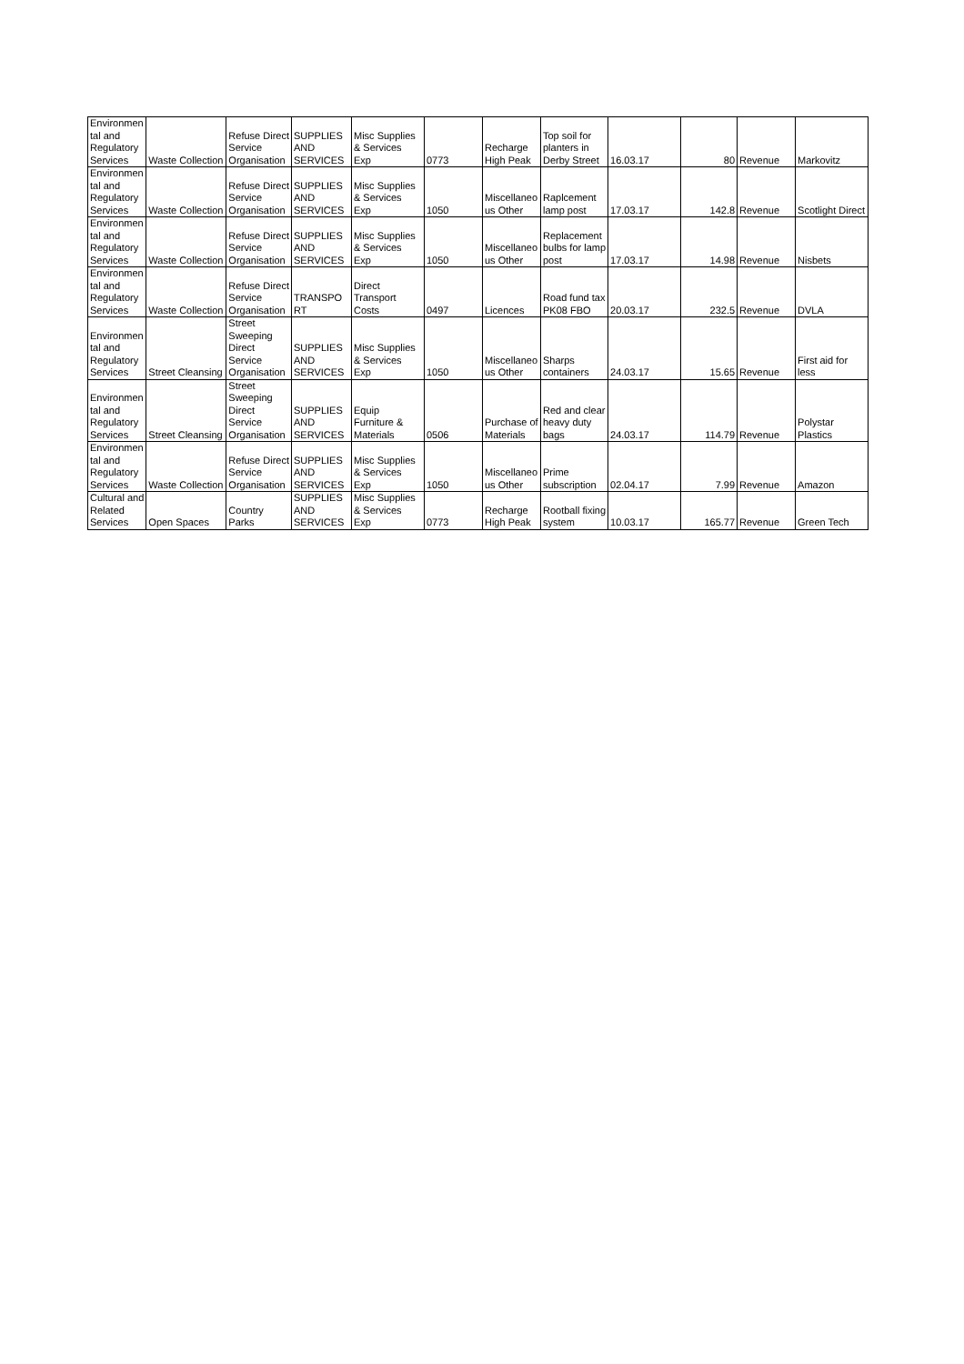| Environmen tal and Regulatory Services | Waste Collection | Refuse Direct Service Organisation | SUPPLIES AND SERVICES | Misc Supplies & Services Exp | 0773 | Recharge High Peak | Top soil for planters in Derby Street | 16.03.17 | 80 | Revenue | Markovitz |
| Environmen tal and Regulatory Services | Waste Collection | Refuse Direct Service Organisation | SUPPLIES AND SERVICES | Misc Supplies & Services Exp | 1050 | Miscellaneo us Other | Raplcement lamp post | 17.03.17 | 142.8 | Revenue | Scotlight Direct |
| Environmen tal and Regulatory Services | Waste Collection | Refuse Direct Service Organisation | SUPPLIES AND SERVICES | Misc Supplies & Services Exp | 1050 | Miscellaneo us Other | Replacement bulbs for lamp post | 17.03.17 | 14.98 | Revenue | Nisbets |
| Environmen tal and Regulatory Services | Waste Collection | Refuse Direct Service Organisation | TRANSPO RT | Direct Transport Costs | 0497 | Licences | Road fund tax PK08 FBO | 20.03.17 | 232.5 | Revenue | DVLA |
| Environmen tal and Regulatory Services | Street Cleansing | Street Sweeping Direct Service Organisation | SUPPLIES AND SERVICES | Misc Supplies & Services Exp | 1050 | Miscellaneo us Other | Sharps containers | 24.03.17 | 15.65 | Revenue | First aid for less |
| Environmen tal and Regulatory Services | Street Cleansing | Street Sweeping Direct Service Organisation | SUPPLIES AND SERVICES | Equip Furniture & Materials | 0506 | Purchase of Materials | Red and clear heavy duty bags | 24.03.17 | 114.79 | Revenue | Polystar Plastics |
| Environmen tal and Regulatory Services | Waste Collection | Refuse Direct Service Organisation | SUPPLIES AND SERVICES | Misc Supplies & Services Exp | 1050 | Miscellaneo us Other | Prime subscription | 02.04.17 | 7.99 | Revenue | Amazon |
| Cultural and Related Services | Open Spaces | Country Parks | SUPPLIES AND SERVICES | Misc Supplies & Services Exp | 0773 | Recharge High Peak | Rootball fixing system | 10.03.17 | 165.77 | Revenue | Green Tech |